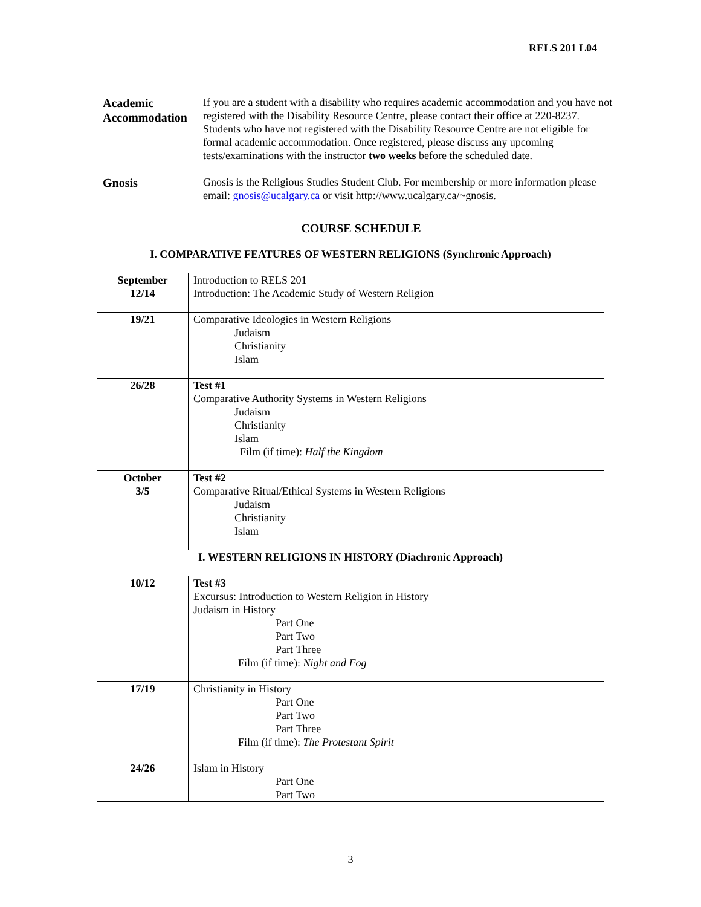RELS 201 L04
Academic Accommodation
If you are a student with a disability who requires academic accommodation and you have not registered with the Disability Resource Centre, please contact their office at 220-8237. Students who have not registered with the Disability Resource Centre are not eligible for formal academic accommodation. Once registered, please discuss any upcoming tests/examinations with the instructor two weeks before the scheduled date.
Gnosis
Gnosis is the Religious Studies Student Club. For membership or more information please email: gnosis@ucalgary.ca or visit http://www.ucalgary.ca/~gnosis.
COURSE SCHEDULE
| I. COMPARATIVE FEATURES OF WESTERN RELIGIONS (Synchronic Approach) | |
| September 12/14 | Introduction to RELS 201 Introduction: The Academic Study of Western Religion |
| 19/21 | Comparative Ideologies in Western Religions Judaism Christianity Islam |
| 26/28 | Test #1 Comparative Authority Systems in Western Religions Judaism Christianity Islam Film (if time): Half the Kingdom |
| October 3/5 | Test #2 Comparative Ritual/Ethical Systems in Western Religions Judaism Christianity Islam |
| I. WESTERN RELIGIONS IN HISTORY (Diachronic Approach) | |
| 10/12 | Test #3 Excursus: Introduction to Western Religion in History Judaism in History Part One Part Two Part Three Film (if time): Night and Fog |
| 17/19 | Christianity in History Part One Part Two Part Three Film (if time): The Protestant Spirit |
| 24/26 | Islam in History Part One Part Two |
3